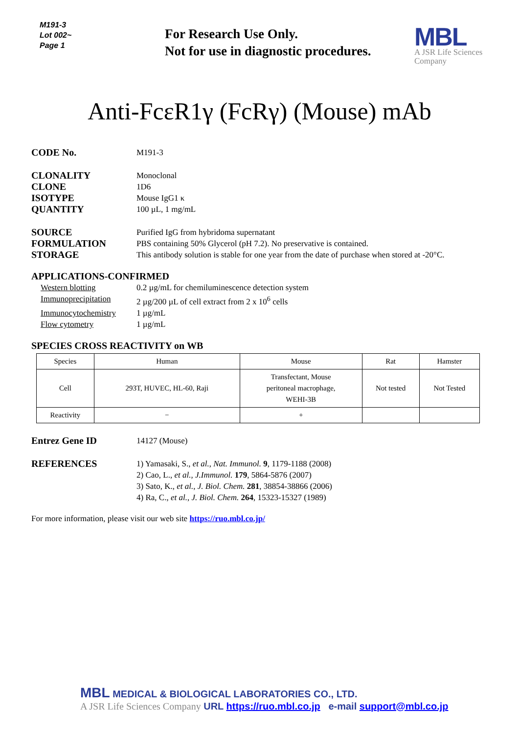M191-3
Lot 002~
Page 1
For Research Use Only.
Not for use in diagnostic procedures.
MBL
A JSR Life Sciences
Company
Anti-FcεR1γ (FcRγ) (Mouse) mAb
CODE No.
M191-3
CLONALITY
Monoclonal
CLONE
1D6
ISOTYPE
Mouse IgG1 κ
QUANTITY
100 µL, 1 mg/mL
SOURCE
Purified IgG from hybridoma supernatant
FORMULATION
PBS containing 50% Glycerol (pH 7.2). No preservative is contained.
STORAGE
This antibody solution is stable for one year from the date of purchase when stored at -20°C.
APPLICATIONS-CONFIRMED
Western blotting 0.2 µg/mL for chemiluminescence detection system
Immunoprecipitation 2 µg/200 µL of cell extract from 2 x 10<sup>6</sup> cells
Immunocytochemistry 1 µg/mL
Flow cytometry 1 µg/mL
SPECIES CROSS REACTIVITY on WB
| Species | Human | Mouse | Rat | Hamster |
| --- | --- | --- | --- | --- |
| Cell | 293T, HUVEC, HL-60, Raji | Transfectant, Mouse peritoneal macrophage, WEHI-3B | Not tested | Not Tested |
| Reactivity | − | + | | |
Entrez Gene ID
14127 (Mouse)
REFERENCES
1) Yamasaki, S., et al., Nat. Immunol. 9, 1179-1188 (2008)
2) Cao, L., et al., J.Immunol. 179, 5864-5876 (2007)
3) Sato, K., et al., J. Biol. Chem. 281, 38854-38866 (2006)
4) Ra, C., et al., J. Biol. Chem. 264, 15323-15327 (1989)
For more information, please visit our web site https://ruo.mbl.co.jp/
MBL MEDICAL & BIOLOGICAL LABORATORIES CO., LTD.
A JSR Life Sciences Company URL https://ruo.mbl.co.jp e-mail support@mbl.co.jp